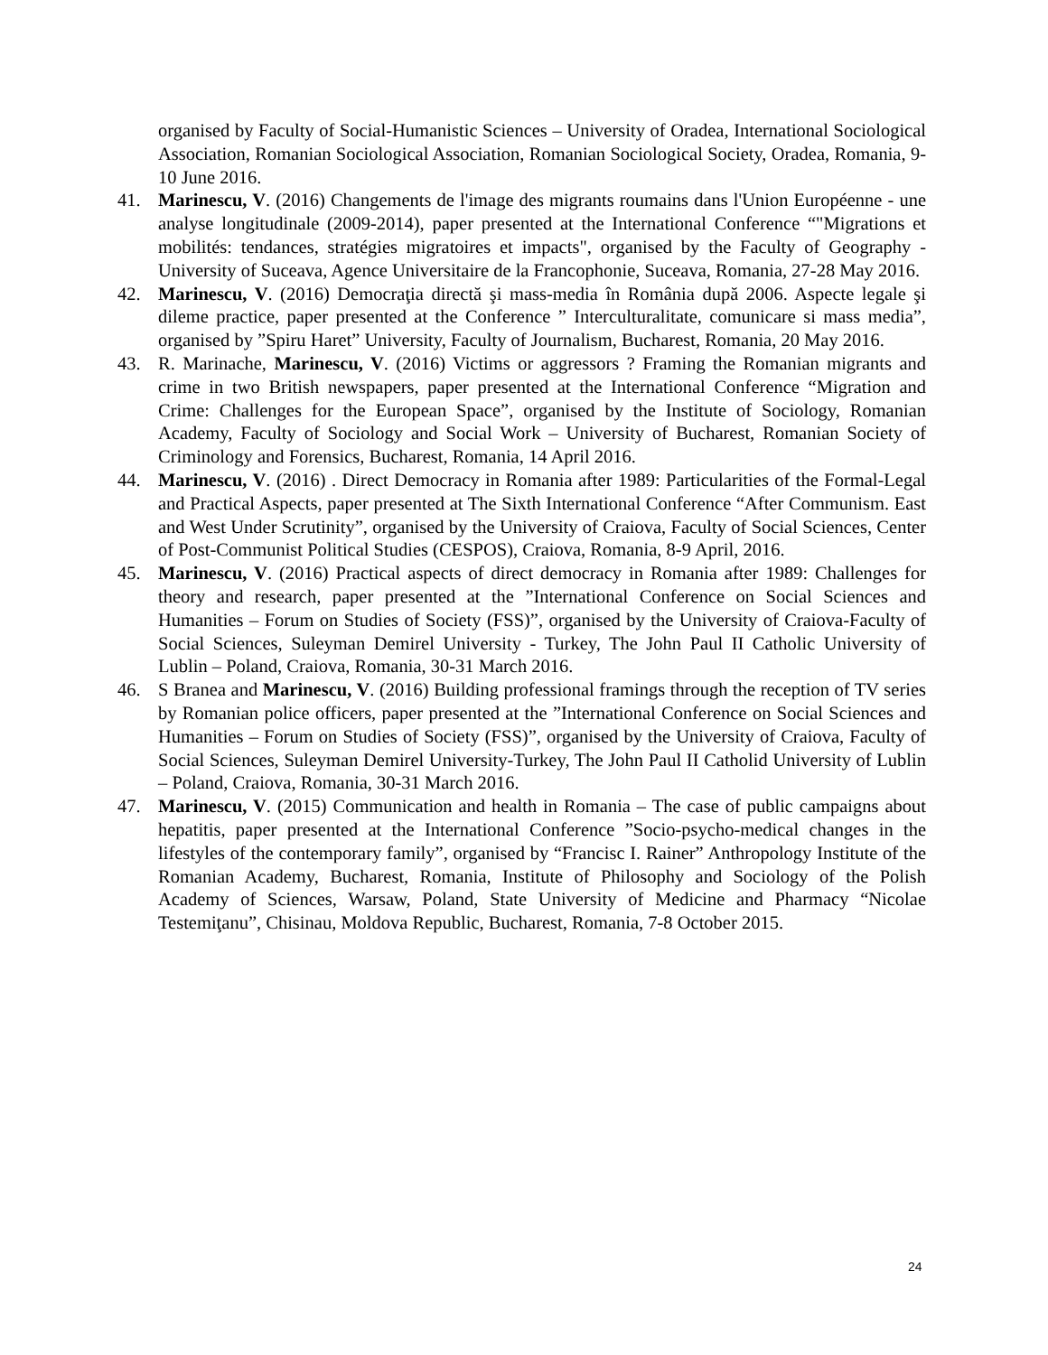organised by Faculty of Social-Humanistic Sciences – University of Oradea, International Sociological Association, Romanian Sociological Association, Romanian Sociological Society, Oradea, Romania, 9-10 June 2016.
41. Marinescu, V. (2016) Changements de l'image des migrants roumains dans l'Union Européenne - une analyse longitudinale (2009-2014), paper presented at the International Conference “"Migrations et mobilités: tendances, stratégies migratoires et impacts", organised by the Faculty of Geography - University of Suceava, Agence Universitaire de la Francophonie, Suceava, Romania, 27-28 May 2016.
42. Marinescu, V. (2016) Democraţia directă şi mass-media în România după 2006. Aspecte legale şi dileme practice, paper presented at the Conference ” Interculturalitate, comunicare si mass media”, organised by ”Spiru Haret” University, Faculty of Journalism, Bucharest, Romania, 20 May 2016.
43. R. Marinache, Marinescu, V. (2016) Victims or aggressors ? Framing the Romanian migrants and crime in two British newspapers, paper presented at the International Conference “Migration and Crime: Challenges for the European Space”, organised by the Institute of Sociology, Romanian Academy, Faculty of Sociology and Social Work – University of Bucharest, Romanian Society of Criminology and Forensics, Bucharest, Romania, 14 April 2016.
44. Marinescu, V. (2016) . Direct Democracy in Romania after 1989: Particularities of the Formal-Legal and Practical Aspects, paper presented at The Sixth International Conference “After Communism. East and West Under Scrutinity”, organised by the University of Craiova, Faculty of Social Sciences, Center of Post-Communist Political Studies (CESPOS), Craiova, Romania, 8-9 April, 2016.
45. Marinescu, V. (2016) Practical aspects of direct democracy in Romania after 1989: Challenges for theory and research, paper presented at the ”International Conference on Social Sciences and Humanities – Forum on Studies of Society (FSS)”, organised by the University of Craiova-Faculty of Social Sciences, Suleyman Demirel University - Turkey, The John Paul II Catholic University of Lublin – Poland, Craiova, Romania, 30-31 March 2016.
46. S Branea and Marinescu, V. (2016) Building professional framings through the reception of TV series by Romanian police officers, paper presented at the ”International Conference on Social Sciences and Humanities – Forum on Studies of Society (FSS)”, organised by the University of Craiova, Faculty of Social Sciences, Suleyman Demirel University-Turkey, The John Paul II Catholid University of Lublin – Poland, Craiova, Romania, 30-31 March 2016.
47. Marinescu, V. (2015) Communication and health in Romania – The case of public campaigns about hepatitis, paper presented at the International Conference ”Socio-psycho-medical changes in the lifestyles of the contemporary family”, organised by “Francisc I. Rainer” Anthropology Institute of the Romanian Academy, Bucharest, Romania, Institute of Philosophy and Sociology of the Polish Academy of Sciences, Warsaw, Poland, State University of Medicine and Pharmacy “Nicolae Testemiţanu”, Chisinau, Moldova Republic, Bucharest, Romania, 7-8 October 2015.
24